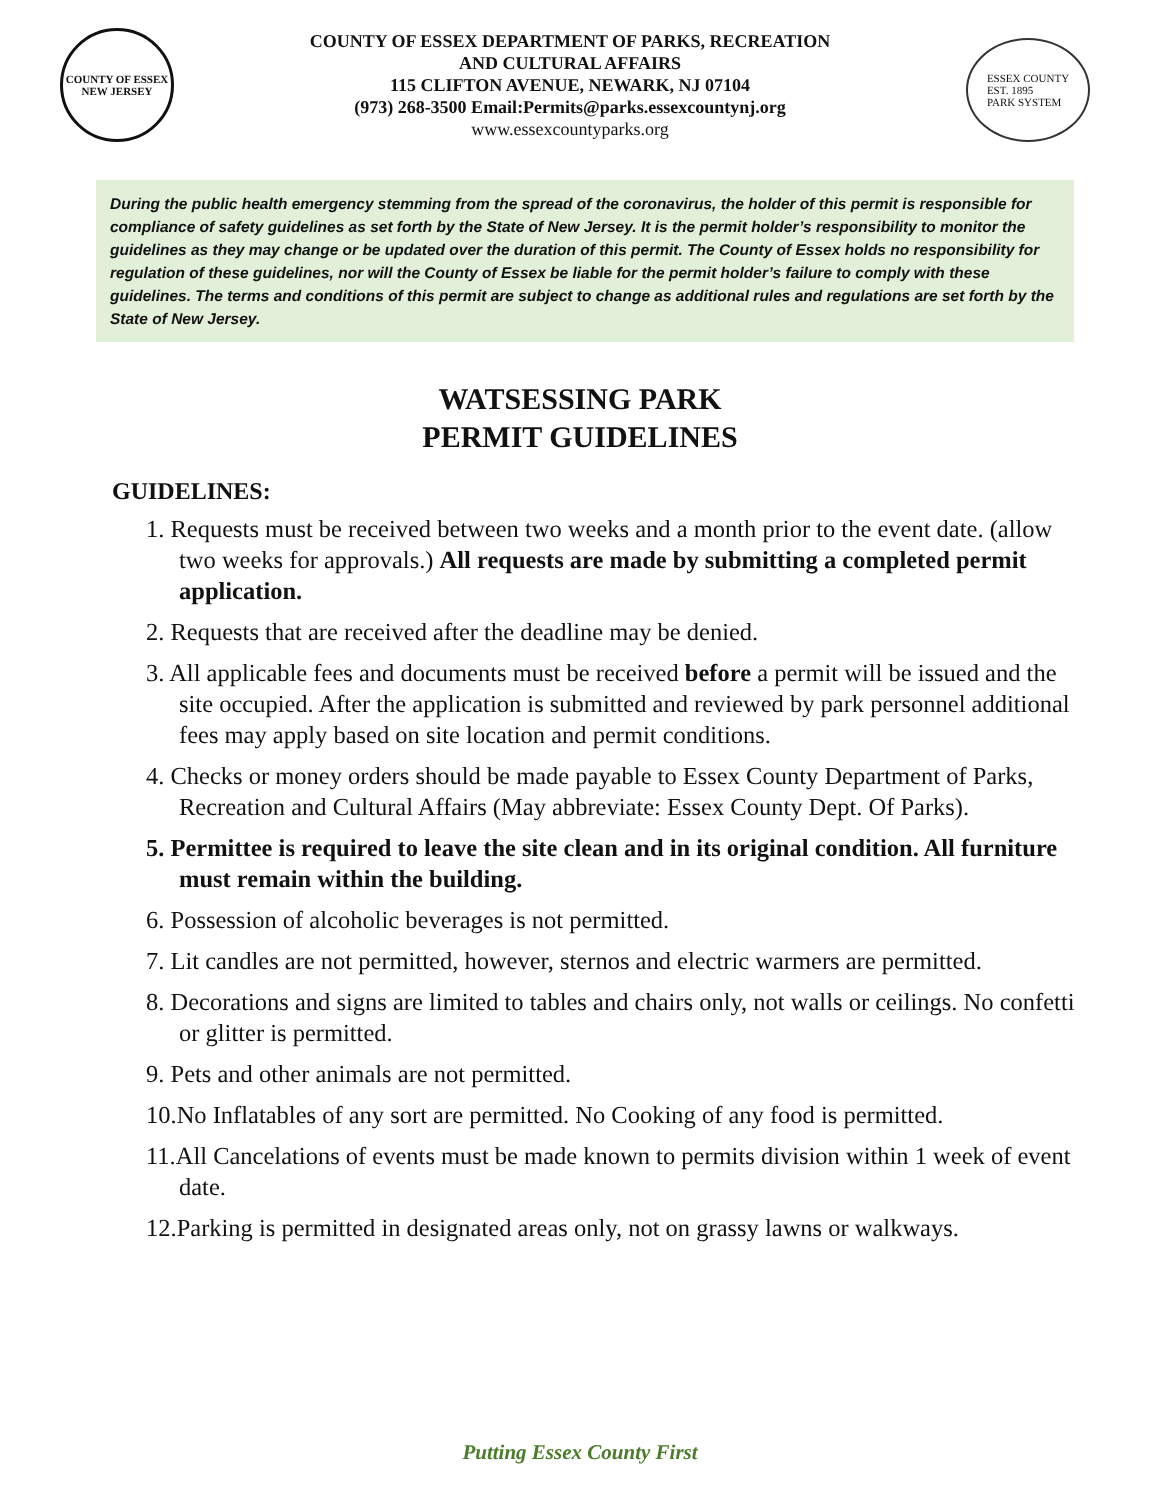COUNTY OF ESSEX
NEW JERSEY
COUNTY OF ESSEX DEPARTMENT OF PARKS, RECREATION
AND CULTURAL AFFAIRS
115 CLIFTON AVENUE, NEWARK, NJ 07104
(973) 268-3500 Email:Permits@parks.essexcountynj.org
www.essexcountyparks.org
ESSEX COUNTY
EST. 1895
PARK SYSTEM
During the public health emergency stemming from the spread of the coronavirus, the holder of this permit is responsible for compliance of safety guidelines as set forth by the State of New Jersey. It is the permit holder’s responsibility to monitor the guidelines as they may change or be updated over the duration of this permit. The County of Essex holds no responsibility for regulation of these guidelines, nor will the County of Essex be liable for the permit holder’s failure to comply with these guidelines. The terms and conditions of this permit are subject to change as additional rules and regulations are set forth by the State of New Jersey.
WATSESSING PARK
PERMIT GUIDELINES
GUIDELINES:
1. Requests must be received between two weeks and a month prior to the event date. (allow two weeks for approvals.) All requests are made by submitting a completed permit application.
2. Requests that are received after the deadline may be denied.
3. All applicable fees and documents must be received before a permit will be issued and the site occupied. After the application is submitted and reviewed by park personnel additional fees may apply based on site location and permit conditions.
4. Checks or money orders should be made payable to Essex County Department of Parks, Recreation and Cultural Affairs (May abbreviate: Essex County Dept. Of Parks).
5. Permittee is required to leave the site clean and in its original condition. All furniture must remain within the building.
6. Possession of alcoholic beverages is not permitted.
7. Lit candles are not permitted, however, sternos and electric warmers are permitted.
8. Decorations and signs are limited to tables and chairs only, not walls or ceilings. No confetti or glitter is permitted.
9. Pets and other animals are not permitted.
10.No Inflatables of any sort are permitted. No Cooking of any food is permitted.
11.All Cancelations of events must be made known to permits division within 1 week of event date.
12.Parking is permitted in designated areas only, not on grassy lawns or walkways.
Putting Essex County First